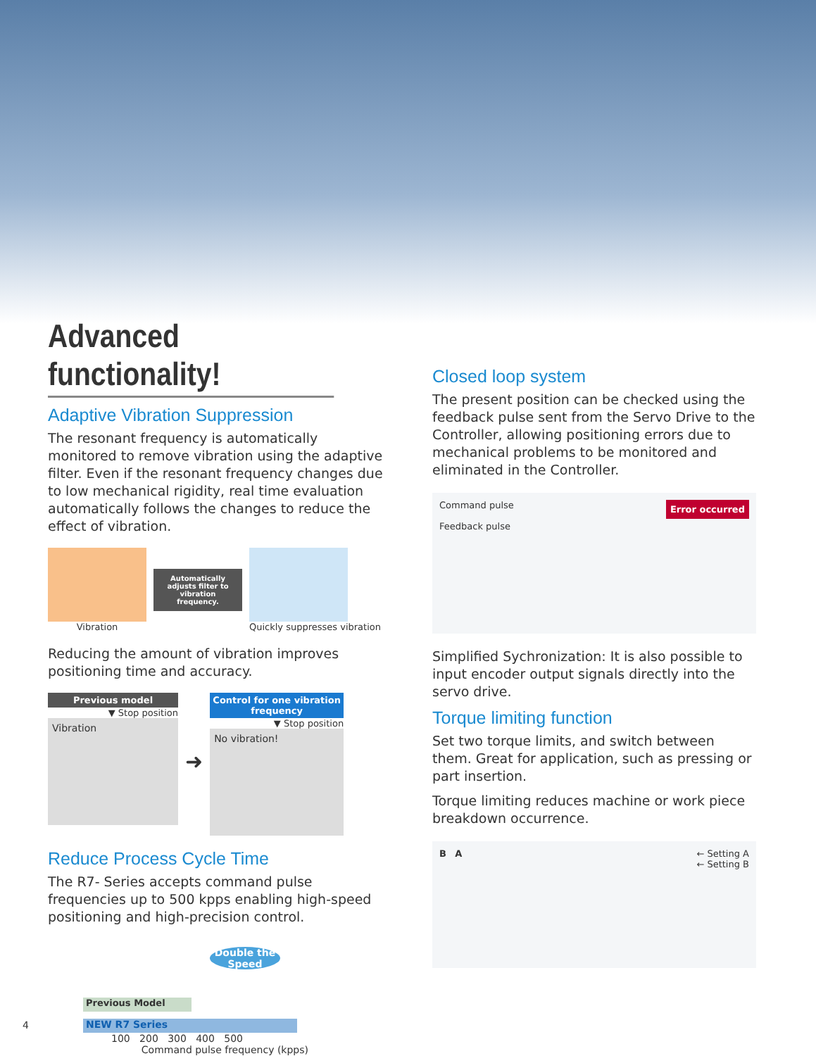Advanced functionality!
Adaptive Vibration Suppression
The resonant frequency is automatically monitored to remove vibration using the adaptive filter. Even if the resonant frequency changes due to low mechanical rigidity, real time evaluation automatically follows the changes to reduce the effect of vibration.
Vibration
Automatically adjusts filter to vibration frequency.
Quickly suppresses vibration
Reducing the amount of vibration improves positioning time and accuracy.
Previous model
▼ Stop position
Vibration
➜
Control for one vibration frequency
▼ Stop position
No vibration!
Reduce Process Cycle Time
The R7- Series accepts command pulse frequencies up to 500 kpps enabling high-speed positioning and high-precision control.
Double the Speed
Previous Model
NEW R7 Series
100 200 300 400 500
Command pulse frequency (kpps)
Closed loop system
The present position can be checked using the feedback pulse sent from the Servo Drive to the Controller, allowing positioning errors due to mechanical problems to be monitored and eliminated in the Controller.
Command pulse Error occurred
Feedback pulse
Simplified Sychronization: It is also possible to input encoder output signals directly into the servo drive.
Torque limiting function
Set two torque limits, and switch between them. Great for application, such as pressing or part insertion.
Torque limiting reduces machine or work piece breakdown occurrence.
B A
← Setting A
← Setting B
4